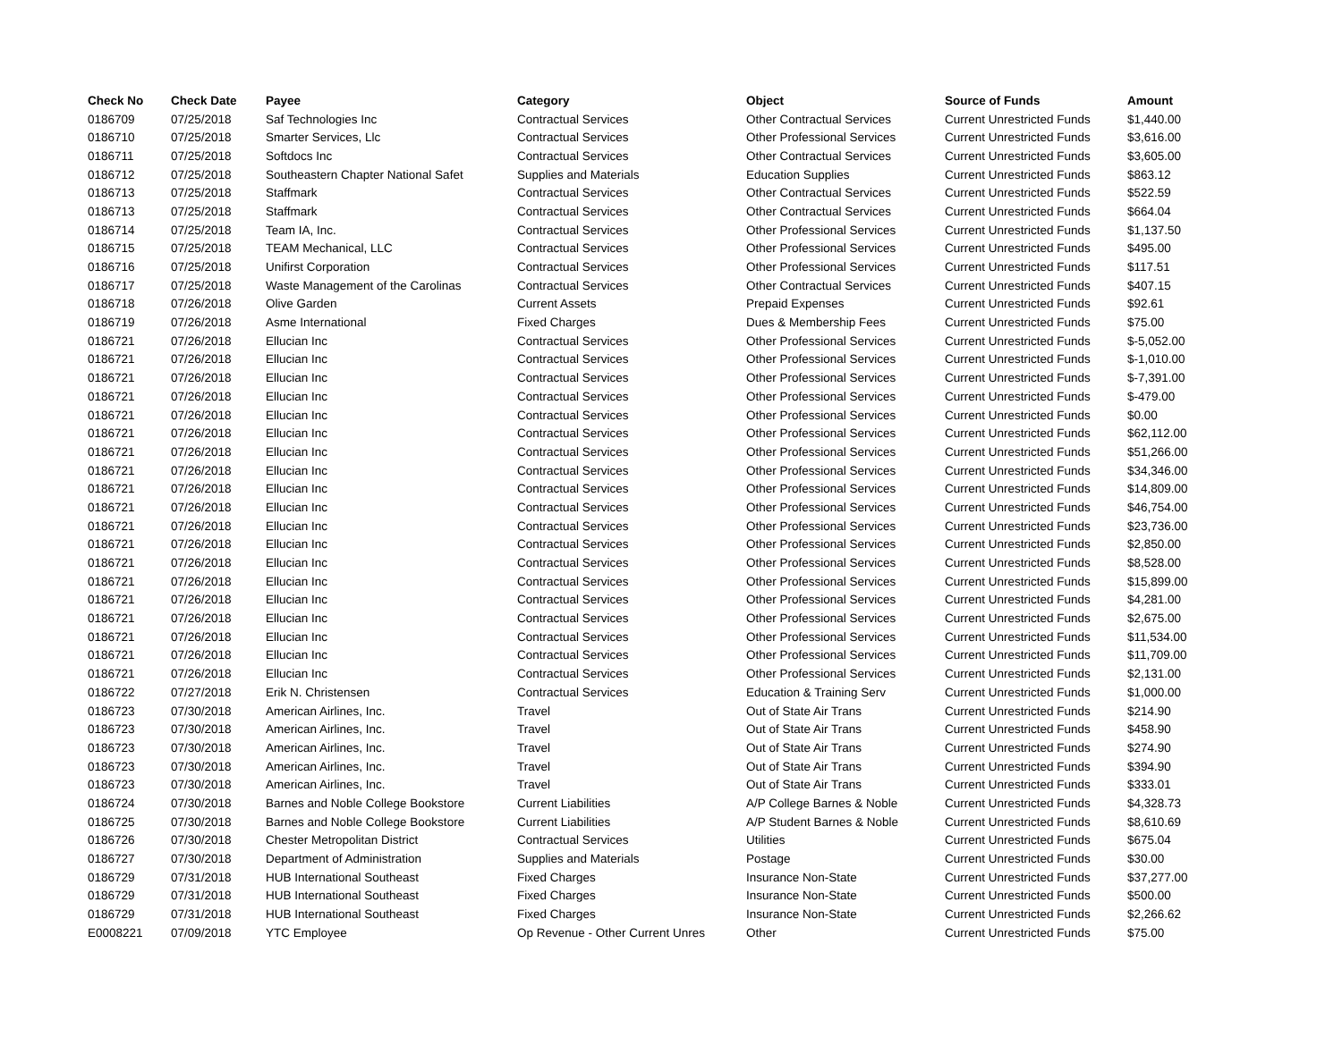| Check No | Check Date | Payee | Category | Object | Source of Funds | Amount |
| --- | --- | --- | --- | --- | --- | --- |
| 0186709 | 07/25/2018 | Saf Technologies Inc | Contractual Services | Other Contractual Services | Current Unrestricted Funds | $1,440.00 |
| 0186710 | 07/25/2018 | Smarter Services, Llc | Contractual Services | Other Professional Services | Current Unrestricted Funds | $3,616.00 |
| 0186711 | 07/25/2018 | Softdocs Inc | Contractual Services | Other Contractual Services | Current Unrestricted Funds | $3,605.00 |
| 0186712 | 07/25/2018 | Southeastern Chapter National Safet | Supplies and Materials | Education Supplies | Current Unrestricted Funds | $863.12 |
| 0186713 | 07/25/2018 | Staffmark | Contractual Services | Other Contractual Services | Current Unrestricted Funds | $522.59 |
| 0186713 | 07/25/2018 | Staffmark | Contractual Services | Other Contractual Services | Current Unrestricted Funds | $664.04 |
| 0186714 | 07/25/2018 | Team IA, Inc. | Contractual Services | Other Professional Services | Current Unrestricted Funds | $1,137.50 |
| 0186715 | 07/25/2018 | TEAM Mechanical, LLC | Contractual Services | Other Professional Services | Current Unrestricted Funds | $495.00 |
| 0186716 | 07/25/2018 | Unifirst Corporation | Contractual Services | Other Professional Services | Current Unrestricted Funds | $117.51 |
| 0186717 | 07/25/2018 | Waste Management of the Carolinas | Contractual Services | Other Contractual Services | Current Unrestricted Funds | $407.15 |
| 0186718 | 07/26/2018 | Olive Garden | Current Assets | Prepaid Expenses | Current Unrestricted Funds | $92.61 |
| 0186719 | 07/26/2018 | Asme International | Fixed Charges | Dues & Membership Fees | Current Unrestricted Funds | $75.00 |
| 0186721 | 07/26/2018 | Ellucian Inc | Contractual Services | Other Professional Services | Current Unrestricted Funds | $-5,052.00 |
| 0186721 | 07/26/2018 | Ellucian Inc | Contractual Services | Other Professional Services | Current Unrestricted Funds | $-1,010.00 |
| 0186721 | 07/26/2018 | Ellucian Inc | Contractual Services | Other Professional Services | Current Unrestricted Funds | $-7,391.00 |
| 0186721 | 07/26/2018 | Ellucian Inc | Contractual Services | Other Professional Services | Current Unrestricted Funds | $-479.00 |
| 0186721 | 07/26/2018 | Ellucian Inc | Contractual Services | Other Professional Services | Current Unrestricted Funds | $0.00 |
| 0186721 | 07/26/2018 | Ellucian Inc | Contractual Services | Other Professional Services | Current Unrestricted Funds | $62,112.00 |
| 0186721 | 07/26/2018 | Ellucian Inc | Contractual Services | Other Professional Services | Current Unrestricted Funds | $51,266.00 |
| 0186721 | 07/26/2018 | Ellucian Inc | Contractual Services | Other Professional Services | Current Unrestricted Funds | $34,346.00 |
| 0186721 | 07/26/2018 | Ellucian Inc | Contractual Services | Other Professional Services | Current Unrestricted Funds | $14,809.00 |
| 0186721 | 07/26/2018 | Ellucian Inc | Contractual Services | Other Professional Services | Current Unrestricted Funds | $46,754.00 |
| 0186721 | 07/26/2018 | Ellucian Inc | Contractual Services | Other Professional Services | Current Unrestricted Funds | $23,736.00 |
| 0186721 | 07/26/2018 | Ellucian Inc | Contractual Services | Other Professional Services | Current Unrestricted Funds | $2,850.00 |
| 0186721 | 07/26/2018 | Ellucian Inc | Contractual Services | Other Professional Services | Current Unrestricted Funds | $8,528.00 |
| 0186721 | 07/26/2018 | Ellucian Inc | Contractual Services | Other Professional Services | Current Unrestricted Funds | $15,899.00 |
| 0186721 | 07/26/2018 | Ellucian Inc | Contractual Services | Other Professional Services | Current Unrestricted Funds | $4,281.00 |
| 0186721 | 07/26/2018 | Ellucian Inc | Contractual Services | Other Professional Services | Current Unrestricted Funds | $2,675.00 |
| 0186721 | 07/26/2018 | Ellucian Inc | Contractual Services | Other Professional Services | Current Unrestricted Funds | $11,534.00 |
| 0186721 | 07/26/2018 | Ellucian Inc | Contractual Services | Other Professional Services | Current Unrestricted Funds | $11,709.00 |
| 0186721 | 07/26/2018 | Ellucian Inc | Contractual Services | Other Professional Services | Current Unrestricted Funds | $2,131.00 |
| 0186722 | 07/27/2018 | Erik N. Christensen | Contractual Services | Education & Training Serv | Current Unrestricted Funds | $1,000.00 |
| 0186723 | 07/30/2018 | American Airlines, Inc. | Travel | Out of State Air Trans | Current Unrestricted Funds | $214.90 |
| 0186723 | 07/30/2018 | American Airlines, Inc. | Travel | Out of State Air Trans | Current Unrestricted Funds | $458.90 |
| 0186723 | 07/30/2018 | American Airlines, Inc. | Travel | Out of State Air Trans | Current Unrestricted Funds | $274.90 |
| 0186723 | 07/30/2018 | American Airlines, Inc. | Travel | Out of State Air Trans | Current Unrestricted Funds | $394.90 |
| 0186723 | 07/30/2018 | American Airlines, Inc. | Travel | Out of State Air Trans | Current Unrestricted Funds | $333.01 |
| 0186724 | 07/30/2018 | Barnes and Noble College Bookstore | Current Liabilities | A/P College Barnes & Noble | Current Unrestricted Funds | $4,328.73 |
| 0186725 | 07/30/2018 | Barnes and Noble College Bookstore | Current Liabilities | A/P Student Barnes & Noble | Current Unrestricted Funds | $8,610.69 |
| 0186726 | 07/30/2018 | Chester Metropolitan District | Contractual Services | Utilities | Current Unrestricted Funds | $675.04 |
| 0186727 | 07/30/2018 | Department of Administration | Supplies and Materials | Postage | Current Unrestricted Funds | $30.00 |
| 0186729 | 07/31/2018 | HUB International Southeast | Fixed Charges | Insurance Non-State | Current Unrestricted Funds | $37,277.00 |
| 0186729 | 07/31/2018 | HUB International Southeast | Fixed Charges | Insurance Non-State | Current Unrestricted Funds | $500.00 |
| 0186729 | 07/31/2018 | HUB International Southeast | Fixed Charges | Insurance Non-State | Current Unrestricted Funds | $2,266.62 |
| E0008221 | 07/09/2018 | YTC Employee | Op Revenue - Other Current Unres | Other | Current Unrestricted Funds | $75.00 |